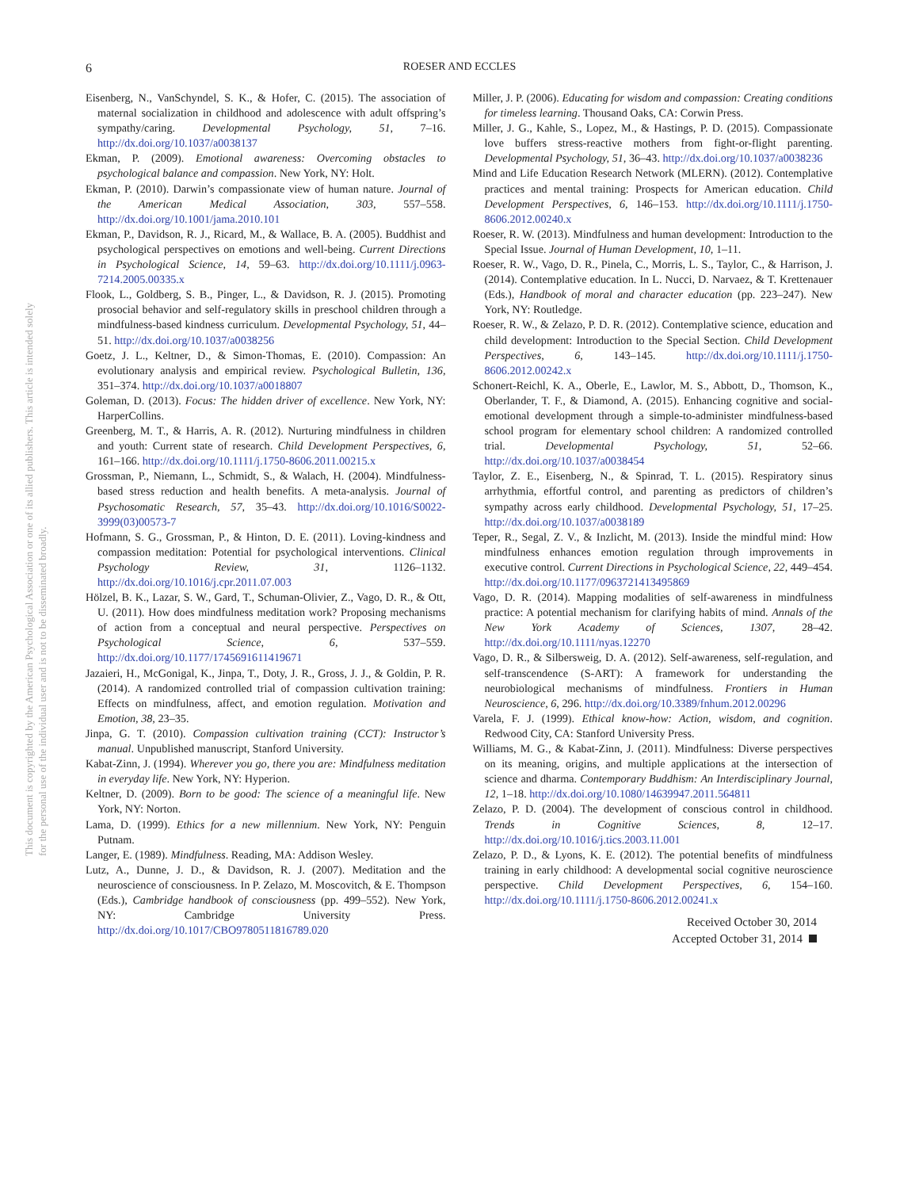This document is copyrighted by the American Psychological Association or one of its allied publishers. This article is intended solely for the personal use of the individual user and is not to be disseminated broadly.
6
ROESER AND ECCLES
Eisenberg, N., VanSchyndel, S. K., & Hofer, C. (2015). The association of maternal socialization in childhood and adolescence with adult offspring’s sympathy/caring. Developmental Psychology, 51, 7–16. http://dx.doi.org/10.1037/a0038137
Ekman, P. (2009). Emotional awareness: Overcoming obstacles to psychological balance and compassion. New York, NY: Holt.
Ekman, P. (2010). Darwin’s compassionate view of human nature. Journal of the American Medical Association, 303, 557–558. http://dx.doi.org/10.1001/jama.2010.101
Ekman, P., Davidson, R. J., Ricard, M., & Wallace, B. A. (2005). Buddhist and psychological perspectives on emotions and well-being. Current Directions in Psychological Science, 14, 59–63. http://dx.doi.org/10.1111/j.0963-7214.2005.00335.x
Flook, L., Goldberg, S. B., Pinger, L., & Davidson, R. J. (2015). Promoting prosocial behavior and self-regulatory skills in preschool children through a mindfulness-based kindness curriculum. Developmental Psychology, 51, 44–51. http://dx.doi.org/10.1037/a0038256
Goetz, J. L., Keltner, D., & Simon-Thomas, E. (2010). Compassion: An evolutionary analysis and empirical review. Psychological Bulletin, 136, 351–374. http://dx.doi.org/10.1037/a0018807
Goleman, D. (2013). Focus: The hidden driver of excellence. New York, NY: HarperCollins.
Greenberg, M. T., & Harris, A. R. (2012). Nurturing mindfulness in children and youth: Current state of research. Child Development Perspectives, 6, 161–166. http://dx.doi.org/10.1111/j.1750-8606.2011.00215.x
Grossman, P., Niemann, L., Schmidt, S., & Walach, H. (2004). Mindfulness-based stress reduction and health benefits. A meta-analysis. Journal of Psychosomatic Research, 57, 35–43. http://dx.doi.org/10.1016/S0022-3999(03)00573-7
Hofmann, S. G., Grossman, P., & Hinton, D. E. (2011). Loving-kindness and compassion meditation: Potential for psychological interventions. Clinical Psychology Review, 31, 1126–1132. http://dx.doi.org/10.1016/j.cpr.2011.07.003
Hölzel, B. K., Lazar, S. W., Gard, T., Schuman-Olivier, Z., Vago, D. R., & Ott, U. (2011). How does mindfulness meditation work? Proposing mechanisms of action from a conceptual and neural perspective. Perspectives on Psychological Science, 6, 537–559. http://dx.doi.org/10.1177/1745691611419671
Jazaieri, H., McGonigal, K., Jinpa, T., Doty, J. R., Gross, J. J., & Goldin, P. R. (2014). A randomized controlled trial of compassion cultivation training: Effects on mindfulness, affect, and emotion regulation. Motivation and Emotion, 38, 23–35.
Jinpa, G. T. (2010). Compassion cultivation training (CCT): Instructor’s manual. Unpublished manuscript, Stanford University.
Kabat-Zinn, J. (1994). Wherever you go, there you are: Mindfulness meditation in everyday life. New York, NY: Hyperion.
Keltner, D. (2009). Born to be good: The science of a meaningful life. New York, NY: Norton.
Lama, D. (1999). Ethics for a new millennium. New York, NY: Penguin Putnam.
Langer, E. (1989). Mindfulness. Reading, MA: Addison Wesley.
Lutz, A., Dunne, J. D., & Davidson, R. J. (2007). Meditation and the neuroscience of consciousness. In P. Zelazo, M. Moscovitch, & E. Thompson (Eds.), Cambridge handbook of consciousness (pp. 499–552). New York, NY: Cambridge University Press. http://dx.doi.org/10.1017/CBO9780511816789.020
Miller, J. P. (2006). Educating for wisdom and compassion: Creating conditions for timeless learning. Thousand Oaks, CA: Corwin Press.
Miller, J. G., Kahle, S., Lopez, M., & Hastings, P. D. (2015). Compassionate love buffers stress-reactive mothers from fight-or-flight parenting. Developmental Psychology, 51, 36–43. http://dx.doi.org/10.1037/a0038236
Mind and Life Education Research Network (MLERN). (2012). Contemplative practices and mental training: Prospects for American education. Child Development Perspectives, 6, 146–153. http://dx.doi.org/10.1111/j.1750-8606.2012.00240.x
Roeser, R. W. (2013). Mindfulness and human development: Introduction to the Special Issue. Journal of Human Development, 10, 1–11.
Roeser, R. W., Vago, D. R., Pinela, C., Morris, L. S., Taylor, C., & Harrison, J. (2014). Contemplative education. In L. Nucci, D. Narvaez, & T. Krettenauer (Eds.), Handbook of moral and character education (pp. 223–247). New York, NY: Routledge.
Roeser, R. W., & Zelazo, P. D. R. (2012). Contemplative science, education and child development: Introduction to the Special Section. Child Development Perspectives, 6, 143–145. http://dx.doi.org/10.1111/j.1750-8606.2012.00242.x
Schonert-Reichl, K. A., Oberle, E., Lawlor, M. S., Abbott, D., Thomson, K., Oberlander, T. F., & Diamond, A. (2015). Enhancing cognitive and social-emotional development through a simple-to-administer mindfulness-based school program for elementary school children: A randomized controlled trial. Developmental Psychology, 51, 52–66. http://dx.doi.org/10.1037/a0038454
Taylor, Z. E., Eisenberg, N., & Spinrad, T. L. (2015). Respiratory sinus arrhythmia, effortful control, and parenting as predictors of children’s sympathy across early childhood. Developmental Psychology, 51, 17–25. http://dx.doi.org/10.1037/a0038189
Teper, R., Segal, Z. V., & Inzlicht, M. (2013). Inside the mindful mind: How mindfulness enhances emotion regulation through improvements in executive control. Current Directions in Psychological Science, 22, 449–454. http://dx.doi.org/10.1177/0963721413495869
Vago, D. R. (2014). Mapping modalities of self-awareness in mindfulness practice: A potential mechanism for clarifying habits of mind. Annals of the New York Academy of Sciences, 1307, 28–42. http://dx.doi.org/10.1111/nyas.12270
Vago, D. R., & Silbersweig, D. A. (2012). Self-awareness, self-regulation, and self-transcendence (S-ART): A framework for understanding the neurobiological mechanisms of mindfulness. Frontiers in Human Neuroscience, 6, 296. http://dx.doi.org/10.3389/fnhum.2012.00296
Varela, F. J. (1999). Ethical know-how: Action, wisdom, and cognition. Redwood City, CA: Stanford University Press.
Williams, M. G., & Kabat-Zinn, J. (2011). Mindfulness: Diverse perspectives on its meaning, origins, and multiple applications at the intersection of science and dharma. Contemporary Buddhism: An Interdisciplinary Journal, 12, 1–18. http://dx.doi.org/10.1080/14639947.2011.564811
Zelazo, P. D. (2004). The development of conscious control in childhood. Trends in Cognitive Sciences, 8, 12–17. http://dx.doi.org/10.1016/j.tics.2003.11.001
Zelazo, P. D., & Lyons, K. E. (2012). The potential benefits of mindfulness training in early childhood: A developmental social cognitive neuroscience perspective. Child Development Perspectives, 6, 154–160. http://dx.doi.org/10.1111/j.1750-8606.2012.00241.x
Received October 30, 2014
Accepted October 31, 2014